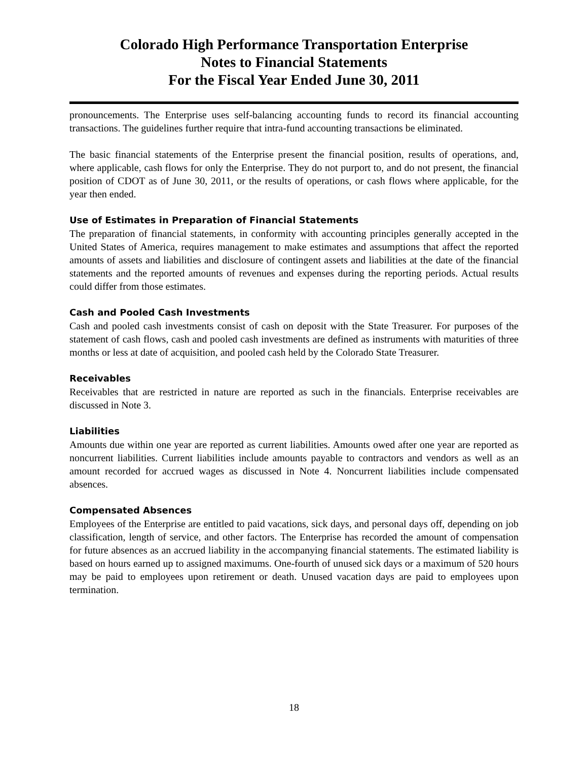Colorado High Performance Transportation Enterprise
Notes to Financial Statements
For the Fiscal Year Ended June 30, 2011
pronouncements. The Enterprise uses self-balancing accounting funds to record its financial accounting transactions. The guidelines further require that intra-fund accounting transactions be eliminated.
The basic financial statements of the Enterprise present the financial position, results of operations, and, where applicable, cash flows for only the Enterprise. They do not purport to, and do not present, the financial position of CDOT as of June 30, 2011, or the results of operations, or cash flows where applicable, for the year then ended.
Use of Estimates in Preparation of Financial Statements
The preparation of financial statements, in conformity with accounting principles generally accepted in the United States of America, requires management to make estimates and assumptions that affect the reported amounts of assets and liabilities and disclosure of contingent assets and liabilities at the date of the financial statements and the reported amounts of revenues and expenses during the reporting periods. Actual results could differ from those estimates.
Cash and Pooled Cash Investments
Cash and pooled cash investments consist of cash on deposit with the State Treasurer. For purposes of the statement of cash flows, cash and pooled cash investments are defined as instruments with maturities of three months or less at date of acquisition, and pooled cash held by the Colorado State Treasurer.
Receivables
Receivables that are restricted in nature are reported as such in the financials. Enterprise receivables are discussed in Note 3.
Liabilities
Amounts due within one year are reported as current liabilities. Amounts owed after one year are reported as noncurrent liabilities. Current liabilities include amounts payable to contractors and vendors as well as an amount recorded for accrued wages as discussed in Note 4. Noncurrent liabilities include compensated absences.
Compensated Absences
Employees of the Enterprise are entitled to paid vacations, sick days, and personal days off, depending on job classification, length of service, and other factors. The Enterprise has recorded the amount of compensation for future absences as an accrued liability in the accompanying financial statements. The estimated liability is based on hours earned up to assigned maximums. One-fourth of unused sick days or a maximum of 520 hours may be paid to employees upon retirement or death. Unused vacation days are paid to employees upon termination.
18